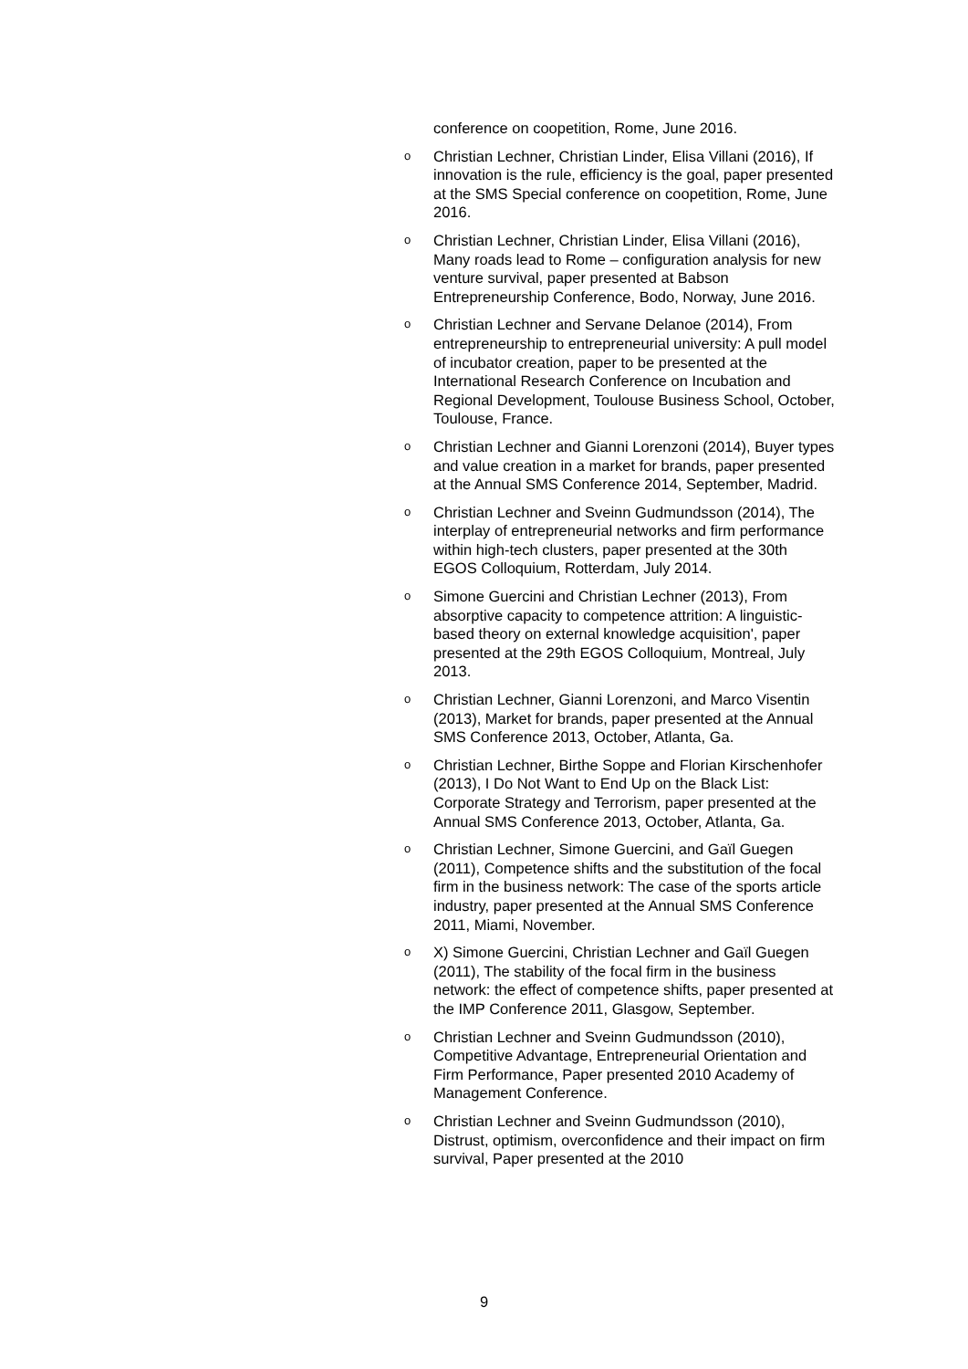conference on coopetition, Rome, June 2016.
o Christian Lechner, Christian Linder, Elisa Villani (2016), If innovation is the rule, efficiency is the goal, paper presented at the SMS Special conference on coopetition, Rome, June 2016.
o Christian Lechner, Christian Linder, Elisa Villani (2016), Many roads lead to Rome – configuration analysis for new venture survival, paper presented at Babson Entrepreneurship Conference, Bodo, Norway, June 2016.
o Christian Lechner and Servane Delanoe (2014), From entrepreneurship to entrepreneurial university: A pull model of incubator creation, paper to be presented at the International Research Conference on Incubation and Regional Development, Toulouse Business School, October, Toulouse, France.
o Christian Lechner and Gianni Lorenzoni (2014), Buyer types and value creation in a market for brands, paper presented at the Annual SMS Conference 2014, September, Madrid.
o Christian Lechner and Sveinn Gudmundsson (2014), The interplay of entrepreneurial networks and firm performance within high-tech clusters, paper presented at the 30th EGOS Colloquium, Rotterdam, July 2014.
o Simone Guercini and Christian Lechner (2013), From absorptive capacity to competence attrition: A linguistic-based theory on external knowledge acquisition', paper presented at the 29th EGOS Colloquium, Montreal, July 2013.
o Christian Lechner, Gianni Lorenzoni, and Marco Visentin (2013), Market for brands, paper presented at the Annual SMS Conference 2013, October, Atlanta, Ga.
o Christian Lechner, Birthe Soppe and Florian Kirschenhofer (2013), I Do Not Want to End Up on the Black List: Corporate Strategy and Terrorism, paper presented at the Annual SMS Conference 2013, October, Atlanta, Ga.
o Christian Lechner, Simone Guercini, and Gaïl Guegen (2011), Competence shifts and the substitution of the focal firm in the business network: The case of the sports article industry, paper presented at the Annual SMS Conference 2011, Miami, November.
o X) Simone Guercini, Christian Lechner and Gaïl Guegen (2011), The stability of the focal firm in the business network: the effect of competence shifts, paper presented at the IMP Conference 2011, Glasgow, September.
o Christian Lechner and Sveinn Gudmundsson (2010), Competitive Advantage, Entrepreneurial Orientation and Firm Performance, Paper presented 2010 Academy of Management Conference.
o Christian Lechner and Sveinn Gudmundsson (2010), Distrust, optimism, overconfidence and their impact on firm survival, Paper presented at the 2010
9